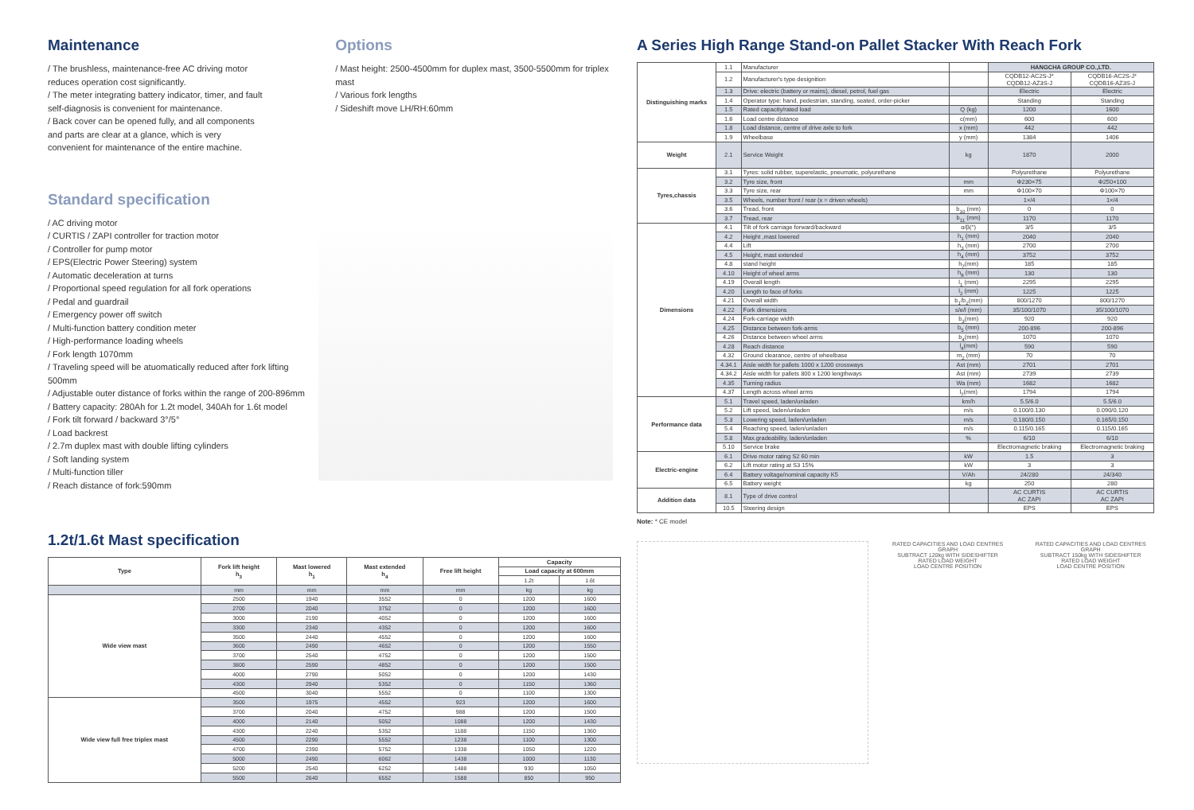Maintenance
/ The brushless, maintenance-free AC driving motor reduces operation cost significantly.
/ The meter integrating battery indicator, timer, and fault self-diagnosis is convenient for maintenance.
/ Back cover can be opened fully, and all components and parts are clear at a glance, which is very convenient for maintenance of the entire machine.
Options
/ Mast height: 2500-4500mm for duplex mast, 3500-5500mm for triplex mast
/ Various fork lengths
/ Sideshift move LH/RH:60mm
Standard specification
/ AC driving motor
/ CURTIS / ZAPI controller for traction motor
/ Controller for pump motor
/ EPS(Electric Power Steering) system
/ Automatic deceleration at turns
/ Proportional speed regulation for all fork operations
/ Pedal and guardrail
/ Emergency power off switch
/ Multi-function battery condition meter
/ High-performance loading wheels
/ Fork length 1070mm
/ Traveling speed will be atuomatically reduced after fork lifting 500mm
/ Adjustable outer distance of forks within the range of 200-896mm
/ Battery capacity: 280Ah for 1.2t model, 340Ah for 1.6t model
/ Fork tilt forward / backward 3°/5°
/ Load backrest
/ 2.7m duplex mast with double lifting cylinders
/ Soft landing system
/ Multi-function tiller
/ Reach distance of fork:590mm
1.2t/1.6t Mast specification
| Type | Fork lift height h<sub>3</sub> | Mast lowered h<sub>1</sub> | Mast extended h<sub>4</sub> | Free lift height | Capacity | |
| --- | --- | --- | --- | --- | --- | --- |
| | | | | | Load capacity at 600mm | |
| | | | | | 1.2t | 1.6t |
| | mm | mm | mm | mm | kg | kg |
| Wide view mast | 2500 | 1940 | 3552 | 0 | 1200 | 1600 |
| | 2700 | 2040 | 3752 | 0 | 1200 | 1600 |
| | 3000 | 2190 | 4052 | 0 | 1200 | 1600 |
| | 3300 | 2340 | 4352 | 0 | 1200 | 1600 |
| | 3500 | 2440 | 4552 | 0 | 1200 | 1600 |
| | 3600 | 2490 | 4652 | 0 | 1200 | 1550 |
| | 3700 | 2540 | 4752 | 0 | 1200 | 1500 |
| | 3800 | 2590 | 4852 | 0 | 1200 | 1500 |
| | 4000 | 2790 | 5052 | 0 | 1200 | 1430 |
| | 4300 | 2940 | 5352 | 0 | 1150 | 1360 |
| | 4500 | 3040 | 5552 | 0 | 1100 | 1300 |
| Wide view full free triplex mast | 3500 | 1975 | 4552 | 923 | 1200 | 1600 |
| | 3700 | 2040 | 4752 | 988 | 1200 | 1500 |
| | 4000 | 2140 | 5052 | 1088 | 1200 | 1430 |
| | 4300 | 2240 | 5352 | 1188 | 1150 | 1360 |
| | 4500 | 2290 | 5552 | 1238 | 1100 | 1300 |
| | 4700 | 2390 | 5752 | 1338 | 1050 | 1220 |
| | 5000 | 2490 | 6062 | 1438 | 1000 | 1130 |
| | 5200 | 2540 | 6252 | 1488 | 930 | 1050 |
| | 5500 | 2640 | 6552 | 1588 | 850 | 950 |
A Series High Range Stand-on Pallet Stacker With Reach Fork
| Distinguishing marks | 1.1 | Manufacturer | | HANGCHA GROUP CO.,LTD. | |
| | 1.2 | Manufacturer's type designition | | CQDB12-AC2S-J* CQDB12-AZ3S-J | CQDB16-AC2S-J* CQDB16-AZ3S-J |
| | 1.3 | Drive: electric (battery or mains), diesel, petrol, fuel gas | | Electric | Electric |
| | 1.4 | Operator type: hand, pedestrian, standing, seated, order-picker | | Standing | Standing |
| | 1.5 | Rated capacity/rated load | Q (kg) | 1200 | 1600 |
| | 1.6 | Load centre distance | c(mm) | 600 | 600 |
| | 1.8 | Load distance, centre of drive axle to fork | x (mm) | 442 | 442 |
| | 1.9 | Wheelbase | y (mm) | 1384 | 1406 |
| Weight | 2.1 | Service Weight | kg | 1870 | 2000 |
| Tyres,chassis | 3.1 | Tyres: solid rubber, superelastic, pneumatic, polyurethane | | Polyurethane | Polyurethane |
| | 3.2 | Tyre size, front | mm | Φ230×75 | Φ250×100 |
| | 3.3 | Tyre size, rear | mm | Φ100×70 | Φ100×70 |
| | 3.5 | Wheels, number front / rear (x = driven wheels) | | 1×/4 | 1×/4 |
| | 3.6 | Tread, front | b<sub>10</sub> (mm) | 0 | 0 |
| | 3.7 | Tread, rear | b<sub>11</sub> (mm) | 1170 | 1170 |
| Dimensions | 4.1 | Tilt of fork carriage forward/backward | α/β(°) | 3/5 | 3/5 |
| | 4.2 | Height ,mast lowered | h<sub>1</sub> (mm) | 2040 | 2040 |
| | 4.4 | Lift | h<sub>3</sub> (mm) | 2700 | 2700 |
| | 4.5 | Height, mast extended | h<sub>4</sub> (mm) | 3752 | 3752 |
| | 4.8 | stand height | h<sub>7</sub>(mm) | 185 | 185 |
| | 4.10 | Height of wheel arms | h<sub>8</sub> (mm) | 130 | 130 |
| | 4.19 | Overall length | l<sub>1</sub> (mm) | 2295 | 2295 |
| | 4.20 | Length to face of forks | l<sub>2</sub> (mm) | 1225 | 1225 |
| | 4.21 | Overall width | b<sub>1</sub>/b<sub>2</sub>(mm) | 800/1270 | 800/1270 |
| | 4.22 | Fork dimensions | s/e/l (mm) | 35/100/1070 | 35/100/1070 |
| | 4.24 | Fork-carriage width | b<sub>3</sub>(mm) | 920 | 920 |
| | 4.25 | Distance between fork-arms | b<sub>5</sub> (mm) | 200-896 | 200-896 |
| | 4.26 | Distance between wheel arms | b<sub>4</sub>(mm) | 1070 | 1070 |
| | 4.28 | Reach distance | l<sub>4</sub>(mm) | 590 | 590 |
| | 4.32 | Ground clearance, centre of wheelbase | m<sub>2</sub> (mm) | 70 | 70 |
| | 4.34.1 | Aisle width for pallets 1000 x 1200 crossways | Ast (mm) | 2701 | 2701 |
| | 4.34.2 | Aisle width for pallets 800 x 1200 lengthways | Ast (mm) | 2739 | 2739 |
| | 4.35 | Turning radius | Wa (mm) | 1682 | 1682 |
| | 4.37 | Length across wheel arms | l<sub>7</sub>(mm) | 1794 | 1794 |
| Performance data | 5.1 | Travel speed, laden/unladen | km/h | 5.5/6.0 | 5.5/6.0 |
| | 5.2 | Lift speed, laden/unladen | m/s | 0.100/0.130 | 0.090/0.120 |
| | 5.3 | Lowering speed, laden/unladen | m/s | 0.180/0.150 | 0.165/0.150 |
| | 5.4 | Reaching speed, laden/unladen | m/s | 0.115/0.165 | 0.115/0.165 |
| | 5.8 | Max.gradeability, laden/unladen | % | 6/10 | 6/10 |
| | 5.10 | Service brake | | Electromagnetic braking | Electromagnetic braking |
| Electric-engine | 6.1 | Drive motor rating S2 60 min | kW | 1.5 | 3 |
| | 6.2 | Lift motor rating at S3 15% | kW | 3 | 3 |
| | 6.4 | Battery voltage/nominal capacity K5 | V/Ah | 24/280 | 24/340 |
| | 6.5 | Battery weight | kg | 250 | 280 |
| Addition data | 8.1 | Type of drive control | | AC CURTIS AC ZAPI | AC CURTIS AC ZAPI |
| | 10.5 | Steering design | | EPS | EPS |
Note: * CE model
RATED CAPACITIES AND LOAD CENTRES GRAPH
SUBTRACT 120kg WITH SIDESHIFTER
RATED LOAD WEIGHT
LOAD CENTRE POSITION
RATED CAPACITIES AND LOAD CENTRES GRAPH
SUBTRACT 150kg WITH SIDESHIFTER
RATED LOAD WEIGHT
LOAD CENTRE POSITION